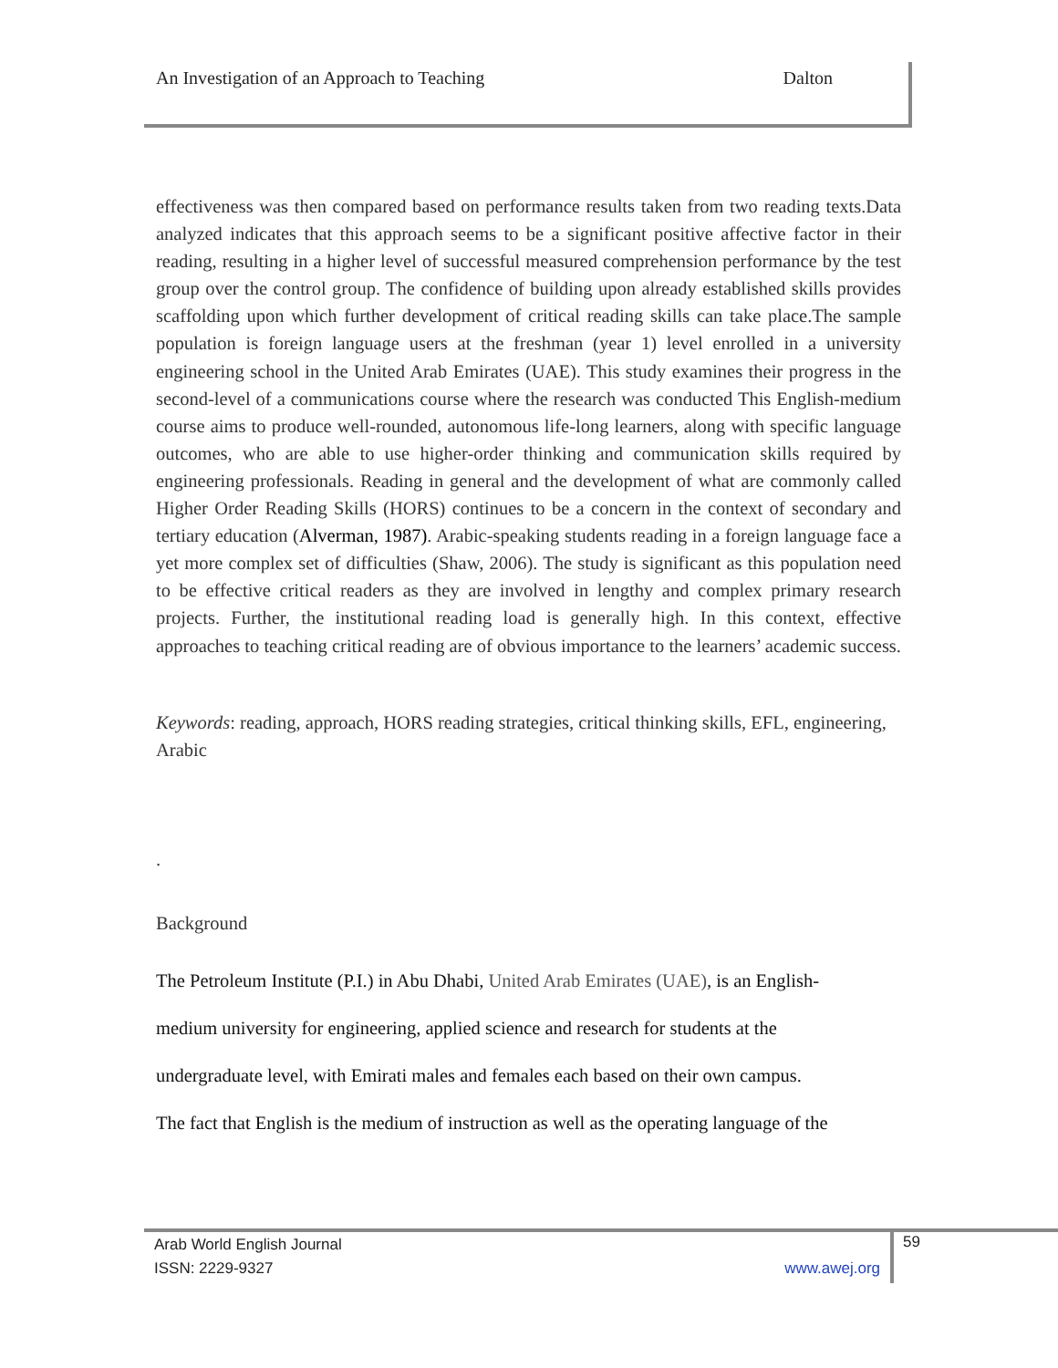An Investigation of an Approach to Teaching Dalton
effectiveness was then compared based on performance results taken from two reading texts.Data analyzed indicates that this approach seems to be a significant positive affective factor in their reading, resulting in a higher level of successful measured comprehension performance by the test group over the control group. The confidence of building upon already established skills provides scaffolding upon which further development of critical reading skills can take place.The sample population is foreign language users at the freshman (year 1) level enrolled in a university engineering school in the United Arab Emirates (UAE). This study examines their progress in the second-level of a communications course where the research was conducted This English-medium course aims to produce well-rounded, autonomous life-long learners, along with specific language outcomes, who are able to use higher-order thinking and communication skills required by engineering professionals. Reading in general and the development of what are commonly called Higher Order Reading Skills (HORS) continues to be a concern in the context of secondary and tertiary education (Alverman, 1987). Arabic-speaking students reading in a foreign language face a yet more complex set of difficulties (Shaw, 2006). The study is significant as this population need to be effective critical readers as they are involved in lengthy and complex primary research projects. Further, the institutional reading load is generally high. In this context, effective approaches to teaching critical reading are of obvious importance to the learners’ academic success.
Keywords: reading, approach, HORS reading strategies, critical thinking skills, EFL, engineering, Arabic
.
Background
The Petroleum Institute (P.I.) in Abu Dhabi, United Arab Emirates (UAE), is an English-
medium university for engineering, applied science and research for students at the
undergraduate level, with Emirati males and females each based on their own campus.
The fact that English is the medium of instruction as well as the operating language of the
Arab World English Journal
ISSN: 2229-9327 www.awej.org
59